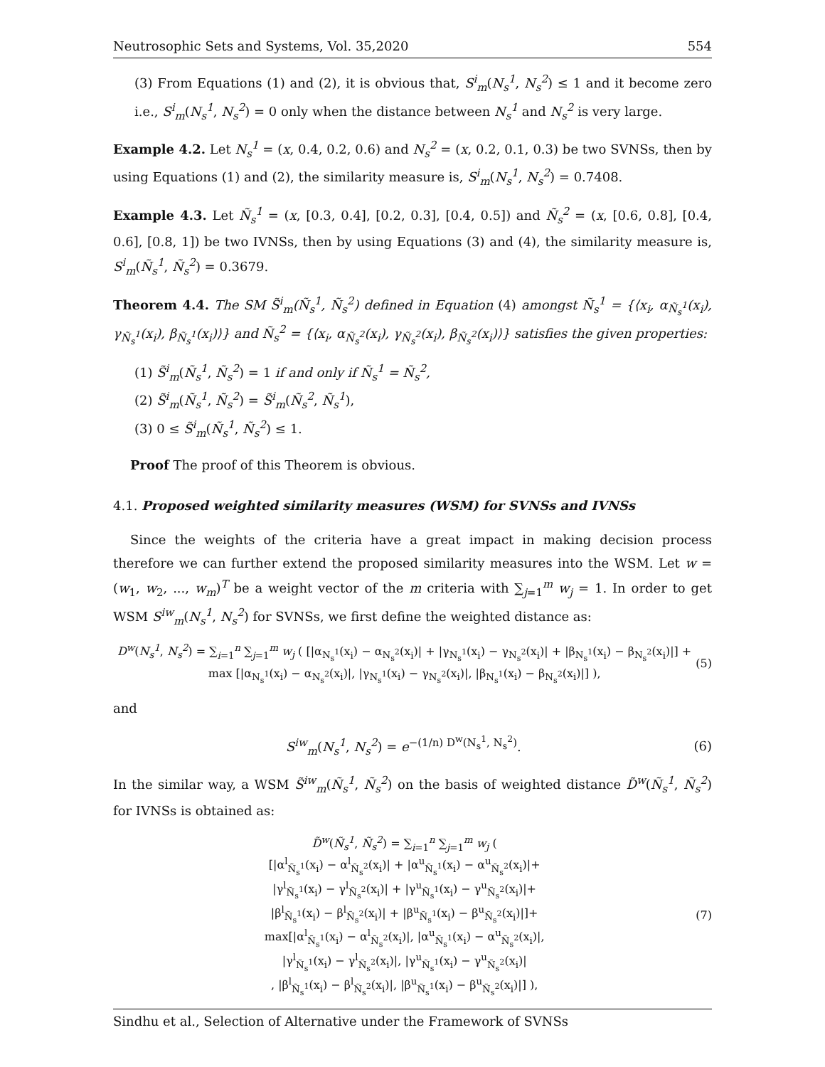Neutrosophic Sets and Systems, Vol. 35,2020 554
(3) From Equations (1) and (2), it is obvious that, S<sup>i</sup><sub>m</sub>(N<sub>s</sub><sup>1</sup>, N<sub>s</sub><sup>2</sup>) ≤ 1 and it become zero i.e., S<sup>i</sup><sub>m</sub>(N<sub>s</sub><sup>1</sup>, N<sub>s</sub><sup>2</sup>) = 0 only when the distance between N<sub>s</sub><sup>1</sup> and N<sub>s</sub><sup>2</sup> is very large.
Example 4.2. Let N<sub>s</sub><sup>1</sup> = (x, 0.4, 0.2, 0.6) and N<sub>s</sub><sup>2</sup> = (x, 0.2, 0.1, 0.3) be two SVNSs, then by using Equations (1) and (2), the similarity measure is, S<sup>i</sup><sub>m</sub>(N<sub>s</sub><sup>1</sup>, N<sub>s</sub><sup>2</sup>) = 0.7408.
Example 4.3. Let Ñ<sub>s</sub><sup>1</sup> = (x, [0.3, 0.4], [0.2, 0.3], [0.4, 0.5]) and Ñ<sub>s</sub><sup>2</sup> = (x, [0.6, 0.8], [0.4, 0.6], [0.8, 1]) be two IVNSs, then by using Equations (3) and (4), the similarity measure is, S<sup>i</sup><sub>m</sub>(Ñ<sub>s</sub><sup>1</sup>, Ñ<sub>s</sub><sup>2</sup>) = 0.3679.
Theorem 4.4. The SM S̃<sup>i</sup><sub>m</sub>(Ñ<sub>s</sub><sup>1</sup>, Ñ<sub>s</sub><sup>2</sup>) defined in Equation (4) amongst Ñ<sub>s</sub><sup>1</sup> = {⟨x<sub>i</sub>, α<sub>Ñ<sub>s</sub><sup>1</sup></sub>(x<sub>i</sub>), γ<sub>Ñ<sub>s</sub><sup>1</sup></sub>(x<sub>i</sub>), β<sub>Ñ<sub>s</sub><sup>1</sup></sub>(x<sub>i</sub>)⟩} and Ñ<sub>s</sub><sup>2</sup> = {⟨x<sub>i</sub>, α<sub>Ñ<sub>s</sub><sup>2</sup></sub>(x<sub>i</sub>), γ<sub>Ñ<sub>s</sub><sup>2</sup></sub>(x<sub>i</sub>), β<sub>Ñ<sub>s</sub><sup>2</sup></sub>(x<sub>i</sub>)⟩} satisfies the given properties:
(1) S̃<sup>i</sup><sub>m</sub>(Ñ<sub>s</sub><sup>1</sup>, Ñ<sub>s</sub><sup>2</sup>) = 1 if and only if Ñ<sub>s</sub><sup>1</sup> = Ñ<sub>s</sub><sup>2</sup>,
(2) S̃<sup>i</sup><sub>m</sub>(Ñ<sub>s</sub><sup>1</sup>, Ñ<sub>s</sub><sup>2</sup>) = S̃<sup>i</sup><sub>m</sub>(Ñ<sub>s</sub><sup>2</sup>, Ñ<sub>s</sub><sup>1</sup>),
(3) 0 ≤ S̃<sup>i</sup><sub>m</sub>(Ñ<sub>s</sub><sup>1</sup>, Ñ<sub>s</sub><sup>2</sup>) ≤ 1.
Proof The proof of this Theorem is obvious.
4.1. Proposed weighted similarity measures (WSM) for SVNSs and IVNSs
Since the weights of the criteria have a great impact in making decision process therefore we can further extend the proposed similarity measures into the WSM. Let w = (w<sub>1</sub>, w<sub>2</sub>, ..., w<sub>m</sub>)<sup>T</sup> be a weight vector of the m criteria with ∑<sub>j=1</sub><sup>m</sup> w<sub>j</sub> = 1. In order to get WSM S<sup>iw</sup><sub>m</sub>(N<sub>s</sub><sup>1</sup>, N<sub>s</sub><sup>2</sup>) for SVNSs, we first define the weighted distance as:
D<sup>w</sup>(N<sub>s</sub><sup>1</sup>, N<sub>s</sub><sup>2</sup>) = ∑<sub>i=1</sub><sup>n</sup> ∑<sub>j=1</sub><sup>m</sup> w<sub>j</sub> ( [|α<sub>N<sub>s</sub><sup>1</sup></sub>(x<sub>i</sub>) − α<sub>N<sub>s</sub><sup>2</sup></sub>(x<sub>i</sub>)| + |γ<sub>N<sub>s</sub><sup>1</sup></sub>(x<sub>i</sub>) − γ<sub>N<sub>s</sub><sup>2</sup></sub>(x<sub>i</sub>)| + |β<sub>N<sub>s</sub><sup>1</sup></sub>(x<sub>i</sub>) − β<sub>N<sub>s</sub><sup>2</sup></sub>(x<sub>i</sub>)|] +
max [|α<sub>N<sub>s</sub><sup>1</sup></sub>(x<sub>i</sub>) − α<sub>N<sub>s</sub><sup>2</sup></sub>(x<sub>i</sub>)|, |γ<sub>N<sub>s</sub><sup>1</sup></sub>(x<sub>i</sub>) − γ<sub>N<sub>s</sub><sup>2</sup></sub>(x<sub>i</sub>)|, |β<sub>N<sub>s</sub><sup>1</sup></sub>(x<sub>i</sub>) − β<sub>N<sub>s</sub><sup>2</sup></sub>(x<sub>i</sub>)|] ),
(5)
and
S<sup>iw</sup><sub>m</sub>(N<sub>s</sub><sup>1</sup>, N<sub>s</sub><sup>2</sup>) = e<sup>−(1/n) D<sup>w</sup>(N<sub>s</sub><sup>1</sup>, N<sub>s</sub><sup>2</sup>)</sup>.
(6)
In the similar way, a WSM S̃<sup>iw</sup><sub>m</sub>(Ñ<sub>s</sub><sup>1</sup>, Ñ<sub>s</sub><sup>2</sup>) on the basis of weighted distance D̃<sup>w</sup>(Ñ<sub>s</sub><sup>1</sup>, Ñ<sub>s</sub><sup>2</sup>) for IVNSs is obtained as:
D̃<sup>w</sup>(Ñ<sub>s</sub><sup>1</sup>, Ñ<sub>s</sub><sup>2</sup>) = ∑<sub>i=1</sub><sup>n</sup> ∑<sub>j=1</sub><sup>m</sup> w<sub>j</sub> (
[|α<sup>l</sup><sub>Ñ<sub>s</sub><sup>1</sup></sub>(x<sub>i</sub>) − α<sup>l</sup><sub>Ñ<sub>s</sub><sup>2</sup></sub>(x<sub>i</sub>)| + |α<sup>u</sup><sub>Ñ<sub>s</sub><sup>1</sup></sub>(x<sub>i</sub>) − α<sup>u</sup><sub>Ñ<sub>s</sub><sup>2</sup></sub>(x<sub>i</sub>)|+
|γ<sup>l</sup><sub>Ñ<sub>s</sub><sup>1</sup></sub>(x<sub>i</sub>) − γ<sup>l</sup><sub>Ñ<sub>s</sub><sup>2</sup></sub>(x<sub>i</sub>)| + |γ<sup>u</sup><sub>Ñ<sub>s</sub><sup>1</sup></sub>(x<sub>i</sub>) − γ<sup>u</sup><sub>Ñ<sub>s</sub><sup>2</sup></sub>(x<sub>i</sub>)|+
|β<sup>l</sup><sub>Ñ<sub>s</sub><sup>1</sup></sub>(x<sub>i</sub>) − β<sup>l</sup><sub>Ñ<sub>s</sub><sup>2</sup></sub>(x<sub>i</sub>)| + |β<sup>u</sup><sub>Ñ<sub>s</sub><sup>1</sup></sub>(x<sub>i</sub>) − β<sup>u</sup><sub>Ñ<sub>s</sub><sup>2</sup></sub>(x<sub>i</sub>)|]+
max[|α<sup>l</sup><sub>Ñ<sub>s</sub><sup>1</sup></sub>(x<sub>i</sub>) − α<sup>l</sup><sub>Ñ<sub>s</sub><sup>2</sup></sub>(x<sub>i</sub>)|, |α<sup>u</sup><sub>Ñ<sub>s</sub><sup>1</sup></sub>(x<sub>i</sub>) − α<sup>u</sup><sub>Ñ<sub>s</sub><sup>2</sup></sub>(x<sub>i</sub>)|,
|γ<sup>l</sup><sub>Ñ<sub>s</sub><sup>1</sup></sub>(x<sub>i</sub>) − γ<sup>l</sup><sub>Ñ<sub>s</sub><sup>2</sup></sub>(x<sub>i</sub>)|, |γ<sup>u</sup><sub>Ñ<sub>s</sub><sup>1</sup></sub>(x<sub>i</sub>) − γ<sup>u</sup><sub>Ñ<sub>s</sub><sup>2</sup></sub>(x<sub>i</sub>)|
, |β<sup>l</sup><sub>Ñ<sub>s</sub><sup>1</sup></sub>(x<sub>i</sub>) − β<sup>l</sup><sub>Ñ<sub>s</sub><sup>2</sup></sub>(x<sub>i</sub>)|, |β<sup>u</sup><sub>Ñ<sub>s</sub><sup>1</sup></sub>(x<sub>i</sub>) − β<sup>u</sup><sub>Ñ<sub>s</sub><sup>2</sup></sub>(x<sub>i</sub>)|] ),
(7)
Sindhu et al., Selection of Alternative under the Framework of SVNSs